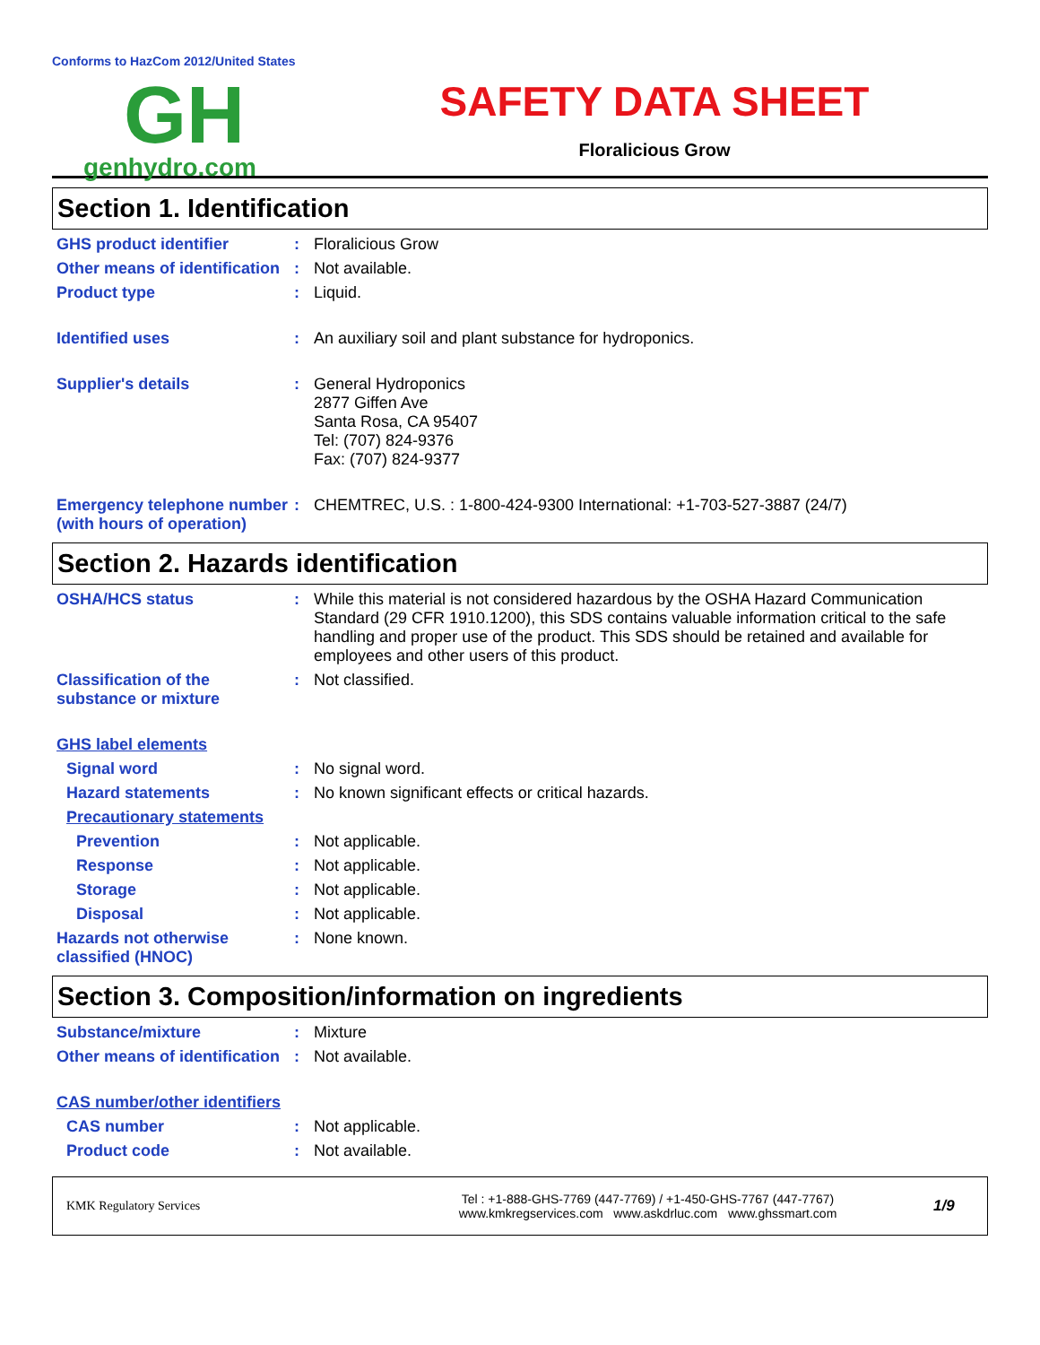Conforms to HazCom 2012/United States
GH
genhydro.com
SAFETY DATA SHEET
Floralicious Grow
Section 1. Identification
GHS product identifier : Floralicious Grow
Other means of identification
: Not available.
Product type : Liquid.
Identified uses : An auxiliary soil and plant substance for hydroponics.
Supplier's details : General Hydroponics
2877 Giffen Ave
Santa Rosa, CA 95407
Tel: (707) 824-9376
Fax: (707) 824-9377
Emergency telephone number (with hours of operation)
: CHEMTREC, U.S. : 1-800-424-9300 International: +1-703-527-3887 (24/7)
Section 2. Hazards identification
OSHA/HCS status : While this material is not considered hazardous by the OSHA Hazard Communication Standard (29 CFR 1910.1200), this SDS contains valuable information critical to the safe handling and proper use of the product. This SDS should be retained and available for employees and other users of this product.
Classification of the substance or mixture
: Not classified.
GHS label elements
Signal word : No signal word.
Hazard statements : No known significant effects or critical hazards.
Precautionary statements
Prevention : Not applicable.
Response : Not applicable.
Storage : Not applicable.
Disposal : Not applicable.
Hazards not otherwise classified (HNOC)
: None known.
Section 3. Composition/information on ingredients
Substance/mixture : Mixture
Other means of identification
: Not available.
CAS number/other identifiers
CAS number : Not applicable.
Product code : Not available.
KMK Regulatory Services
Tel : +1-888-GHS-7769 (447-7769) / +1-450-GHS-7767 (447-7767)
www.kmkregservices.com www.askdrluc.com www.ghssmart.com
1/9